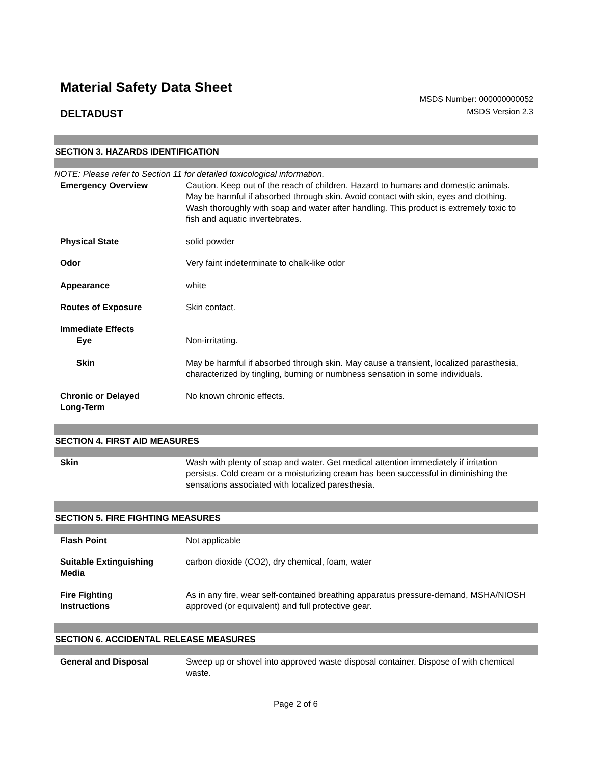Material Safety Data Sheet
DELTADUST
MSDS Number: 000000000052
MSDS Version 2.3
SECTION 3. HAZARDS IDENTIFICATION
NOTE: Please refer to Section 11 for detailed toxicological information.
Emergency Overview Caution. Keep out of the reach of children. Hazard to humans and domestic animals. May be harmful if absorbed through skin. Avoid contact with skin, eyes and clothing. Wash thoroughly with soap and water after handling. This product is extremely toxic to fish and aquatic invertebrates.
Physical State solid powder
Odor Very faint indeterminate to chalk-like odor
Appearance white
Routes of Exposure Skin contact.
Immediate Effects
Eye Non-irritating.
Skin May be harmful if absorbed through skin. May cause a transient, localized parasthesia, characterized by tingling, burning or numbness sensation in some individuals.
Chronic or Delayed
Long-Term
No known chronic effects.
SECTION 4. FIRST AID MEASURES
Skin Wash with plenty of soap and water. Get medical attention immediately if irritation persists. Cold cream or a moisturizing cream has been successful in diminishing the sensations associated with localized paresthesia.
SECTION 5. FIRE FIGHTING MEASURES
Flash Point Not applicable
Suitable Extinguishing
Media
carbon dioxide (CO2), dry chemical, foam, water
Fire Fighting
Instructions
As in any fire, wear self-contained breathing apparatus pressure-demand, MSHA/NIOSH approved (or equivalent) and full protective gear.
SECTION 6. ACCIDENTAL RELEASE MEASURES
General and Disposal Sweep up or shovel into approved waste disposal container. Dispose of with chemical waste.
Page 2 of 6